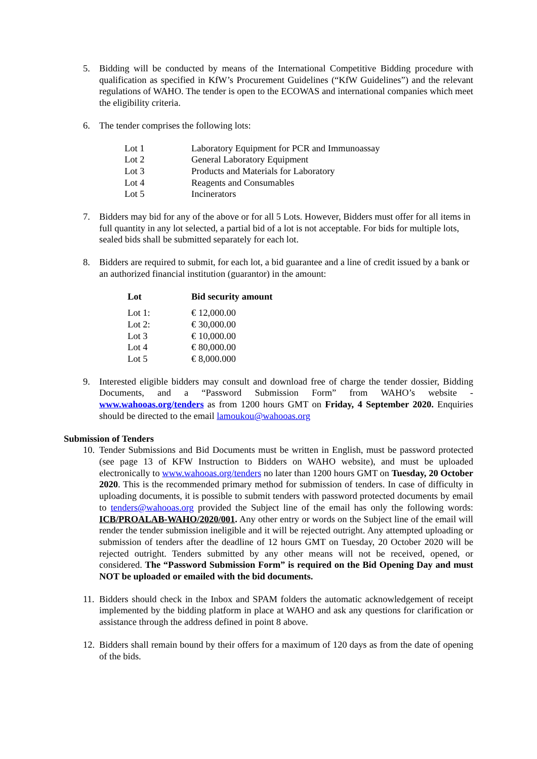5. Bidding will be conducted by means of the International Competitive Bidding procedure with qualification as specified in KfW’s Procurement Guidelines (“KfW Guidelines”) and the relevant regulations of WAHO. The tender is open to the ECOWAS and international companies which meet the eligibility criteria.
6. The tender comprises the following lots:
| Lot 1 | Laboratory Equipment for PCR and Immunoassay |
| Lot 2 | General Laboratory Equipment |
| Lot 3 | Products and Materials for Laboratory |
| Lot 4 | Reagents and Consumables |
| Lot 5 | Incinerators |
7. Bidders may bid for any of the above or for all 5 Lots. However, Bidders must offer for all items in full quantity in any lot selected, a partial bid of a lot is not acceptable. For bids for multiple lots, sealed bids shall be submitted separately for each lot.
8. Bidders are required to submit, for each lot, a bid guarantee and a line of credit issued by a bank or an authorized financial institution (guarantor) in the amount:
| Lot | Bid security amount |
| --- | --- |
| Lot 1: | € 12,000.00 |
| Lot 2: | € 30,000.00 |
| Lot 3 | € 10,000.00 |
| Lot 4 | € 80,000.00 |
| Lot 5 | € 8,000.000 |
9. Interested eligible bidders may consult and download free of charge the tender dossier, Bidding Documents, and a “Password Submission Form” from WAHO’s website - www.wahooas.org/tenders as from 1200 hours GMT on Friday, 4 September 2020. Enquiries should be directed to the email lamoukou@wahooas.org
Submission of Tenders
10. Tender Submissions and Bid Documents must be written in English, must be password protected (see page 13 of KFW Instruction to Bidders on WAHO website), and must be uploaded electronically to www.wahooas.org/tenders no later than 1200 hours GMT on Tuesday, 20 October 2020. This is the recommended primary method for submission of tenders. In case of difficulty in uploading documents, it is possible to submit tenders with password protected documents by email to tenders@wahooas.org provided the Subject line of the email has only the following words: ICB/PROALAB-WAHO/2020/001. Any other entry or words on the Subject line of the email will render the tender submission ineligible and it will be rejected outright. Any attempted uploading or submission of tenders after the deadline of 12 hours GMT on Tuesday, 20 October 2020 will be rejected outright. Tenders submitted by any other means will not be received, opened, or considered. The “Password Submission Form” is required on the Bid Opening Day and must NOT be uploaded or emailed with the bid documents.
11. Bidders should check in the Inbox and SPAM folders the automatic acknowledgement of receipt implemented by the bidding platform in place at WAHO and ask any questions for clarification or assistance through the address defined in point 8 above.
12. Bidders shall remain bound by their offers for a maximum of 120 days as from the date of opening of the bids.